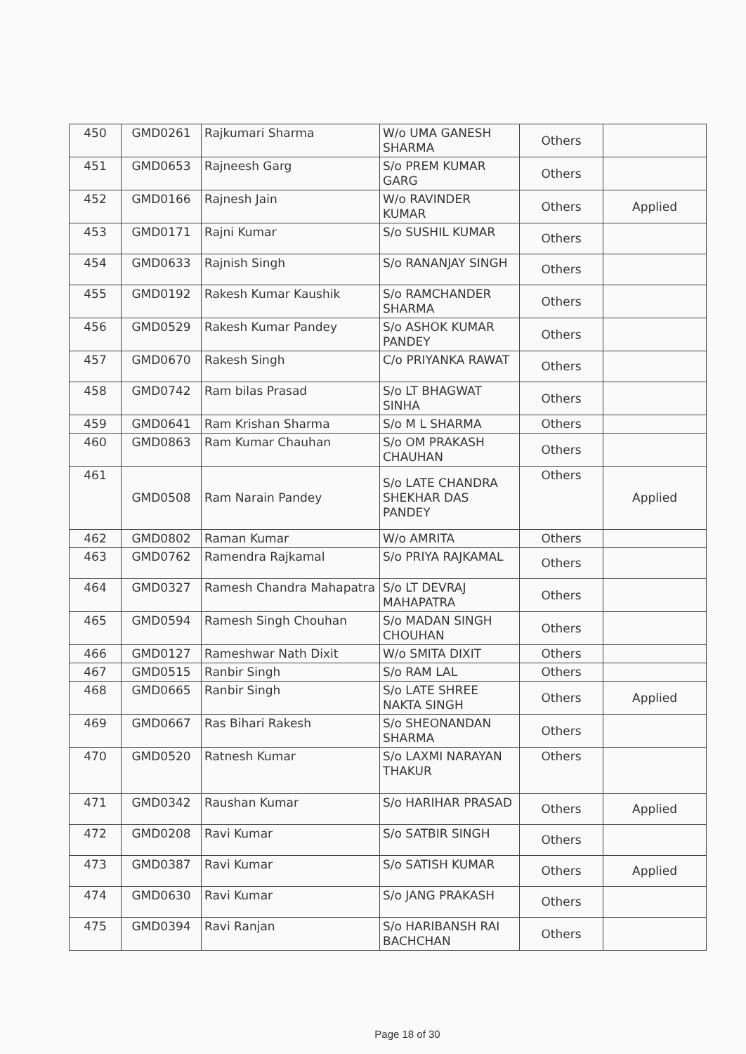| 450 | GMD0261 | Rajkumari Sharma | W/o UMA GANESH SHARMA | Others | |
| 451 | GMD0653 | Rajneesh Garg | S/o PREM KUMAR GARG | Others | |
| 452 | GMD0166 | Rajnesh Jain | W/o RAVINDER KUMAR | Others | Applied |
| 453 | GMD0171 | Rajni Kumar | S/o SUSHIL KUMAR | Others | |
| 454 | GMD0633 | Rajnish Singh | S/o RANANJAY SINGH | Others | |
| 455 | GMD0192 | Rakesh Kumar Kaushik | S/o RAMCHANDER SHARMA | Others | |
| 456 | GMD0529 | Rakesh Kumar Pandey | S/o ASHOK KUMAR PANDEY | Others | |
| 457 | GMD0670 | Rakesh Singh | C/o PRIYANKA RAWAT | Others | |
| 458 | GMD0742 | Ram bilas Prasad | S/o LT BHAGWAT SINHA | Others | |
| 459 | GMD0641 | Ram Krishan Sharma | S/o M L SHARMA | Others | |
| 460 | GMD0863 | Ram Kumar Chauhan | S/o OM PRAKASH CHAUHAN | Others | |
| 461 | GMD0508 | Ram Narain Pandey | S/o LATE CHANDRA SHEKHAR DAS PANDEY | Others | Applied |
| 462 | GMD0802 | Raman Kumar | W/o AMRITA | Others | |
| 463 | GMD0762 | Ramendra Rajkamal | S/o PRIYA RAJKAMAL | Others | |
| 464 | GMD0327 | Ramesh Chandra Mahapatra | S/o LT DEVRAJ MAHAPATRA | Others | |
| 465 | GMD0594 | Ramesh Singh Chouhan | S/o MADAN SINGH CHOUHAN | Others | |
| 466 | GMD0127 | Rameshwar Nath Dixit | W/o SMITA DIXIT | Others | |
| 467 | GMD0515 | Ranbir Singh | S/o RAM LAL | Others | |
| 468 | GMD0665 | Ranbir Singh | S/o LATE SHREE NAKTA SINGH | Others | Applied |
| 469 | GMD0667 | Ras Bihari Rakesh | S/o SHEONANDAN SHARMA | Others | |
| 470 | GMD0520 | Ratnesh Kumar | S/o LAXMI NARAYAN THAKUR | Others | |
| 471 | GMD0342 | Raushan Kumar | S/o HARIHAR PRASAD | Others | Applied |
| 472 | GMD0208 | Ravi Kumar | S/o SATBIR SINGH | Others | |
| 473 | GMD0387 | Ravi Kumar | S/o SATISH KUMAR | Others | Applied |
| 474 | GMD0630 | Ravi Kumar | S/o JANG PRAKASH | Others | |
| 475 | GMD0394 | Ravi Ranjan | S/o HARIBANSH RAI BACHCHAN | Others | |
Page 18 of 30